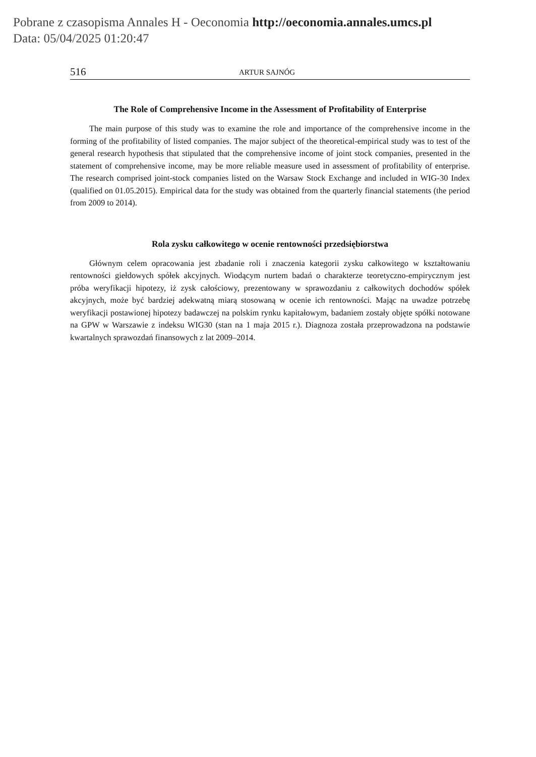Pobrane z czasopisma Annales H - Oeconomia http://oeconomia.annales.umcs.pl
Data: 05/04/2025 01:20:47
516 ARTUR SAJNÓG
The Role of Comprehensive Income in the Assessment of Profitability of Enterprise
The main purpose of this study was to examine the role and importance of the comprehensive income in the forming of the profitability of listed companies. The major subject of the theoretical-empirical study was to test of the general research hypothesis that stipulated that the comprehensive income of joint stock companies, presented in the statement of comprehensive income, may be more reliable measure used in assessment of profitability of enterprise. The research comprised joint-stock companies listed on the Warsaw Stock Exchange and included in WIG-30 Index (qualified on 01.05.2015). Empirical data for the study was obtained from the quarterly financial statements (the period from 2009 to 2014).
Rola zysku całkowitego w ocenie rentowności przedsiębiorstwa
Głównym celem opracowania jest zbadanie roli i znaczenia kategorii zysku całkowitego w kształtowaniu rentowności giełdowych spółek akcyjnych. Wiodącym nurtem badań o charakterze teoretyczno-empirycznym jest próba weryfikacji hipotezy, iż zysk całościowy, prezentowany w sprawozdaniu z całkowitych dochodów spółek akcyjnych, może być bardziej adekwatną miarą stosowaną w ocenie ich rentowności. Mając na uwadze potrzebę weryfikacji postawionej hipotezy badawczej na polskim rynku kapitałowym, badaniem zostały objęte spółki notowane na GPW w Warszawie z indeksu WIG30 (stan na 1 maja 2015 r.). Diagnoza została przeprowadzona na podstawie kwartalnych sprawozdań finansowych z lat 2009–2014.